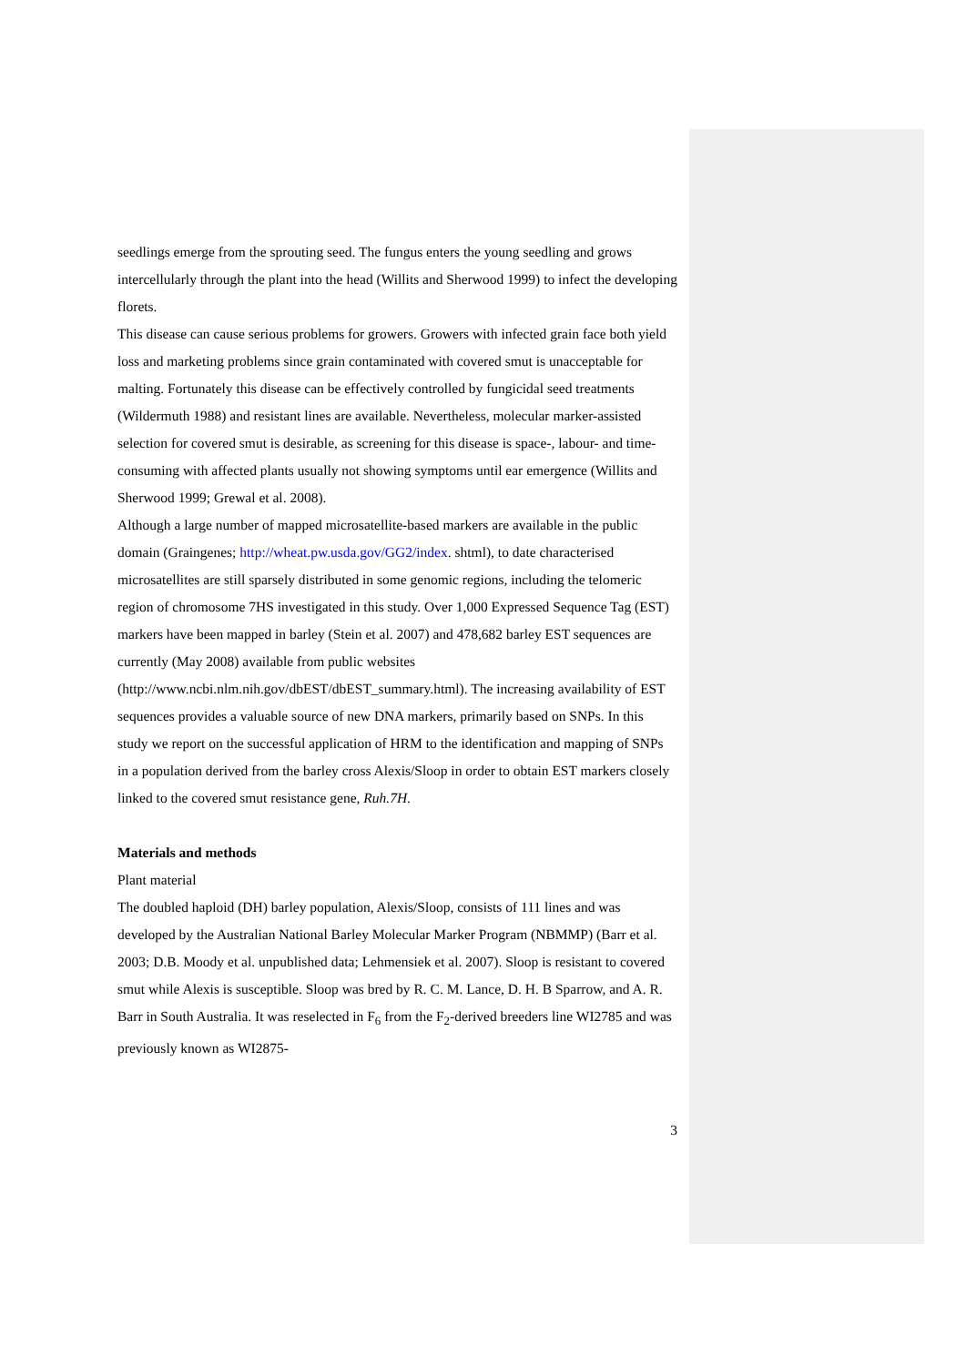seedlings emerge from the sprouting seed. The fungus enters the young seedling and grows intercellularly through the plant into the head (Willits and Sherwood 1999) to infect the developing florets.
This disease can cause serious problems for growers. Growers with infected grain face both yield loss and marketing problems since grain contaminated with covered smut is unacceptable for malting. Fortunately this disease can be effectively controlled by fungicidal seed treatments (Wildermuth 1988) and resistant lines are available. Nevertheless, molecular marker-assisted selection for covered smut is desirable, as screening for this disease is space-, labour- and time- consuming with affected plants usually not showing symptoms until ear emergence (Willits and Sherwood 1999; Grewal et al. 2008).
Although a large number of mapped microsatellite-based markers are available in the public domain (Graingenes; http://wheat.pw.usda.gov/GG2/index. shtml), to date characterised microsatellites are still sparsely distributed in some genomic regions, including the telomeric region of chromosome 7HS investigated in this study. Over 1,000 Expressed Sequence Tag (EST) markers have been mapped in barley (Stein et al. 2007) and 478,682 barley EST sequences are currently (May 2008) available from public websites (http://www.ncbi.nlm.nih.gov/dbEST/dbEST_summary.html). The increasing availability of EST sequences provides a valuable source of new DNA markers, primarily based on SNPs. In this study we report on the successful application of HRM to the identification and mapping of SNPs in a population derived from the barley cross Alexis/Sloop in order to obtain EST markers closely linked to the covered smut resistance gene, Ruh.7H.
Materials and methods
Plant material
The doubled haploid (DH) barley population, Alexis/Sloop, consists of 111 lines and was developed by the Australian National Barley Molecular Marker Program (NBMMP) (Barr et al. 2003; D.B. Moody et al. unpublished data; Lehmensiek et al. 2007). Sloop is resistant to covered smut while Alexis is susceptible. Sloop was bred by R. C. M. Lance, D. H. B Sparrow, and A. R. Barr in South Australia. It was reselected in F<sub>6</sub> from the F<sub>2</sub>-derived breeders line WI2785 and was previously known as WI2875-
3